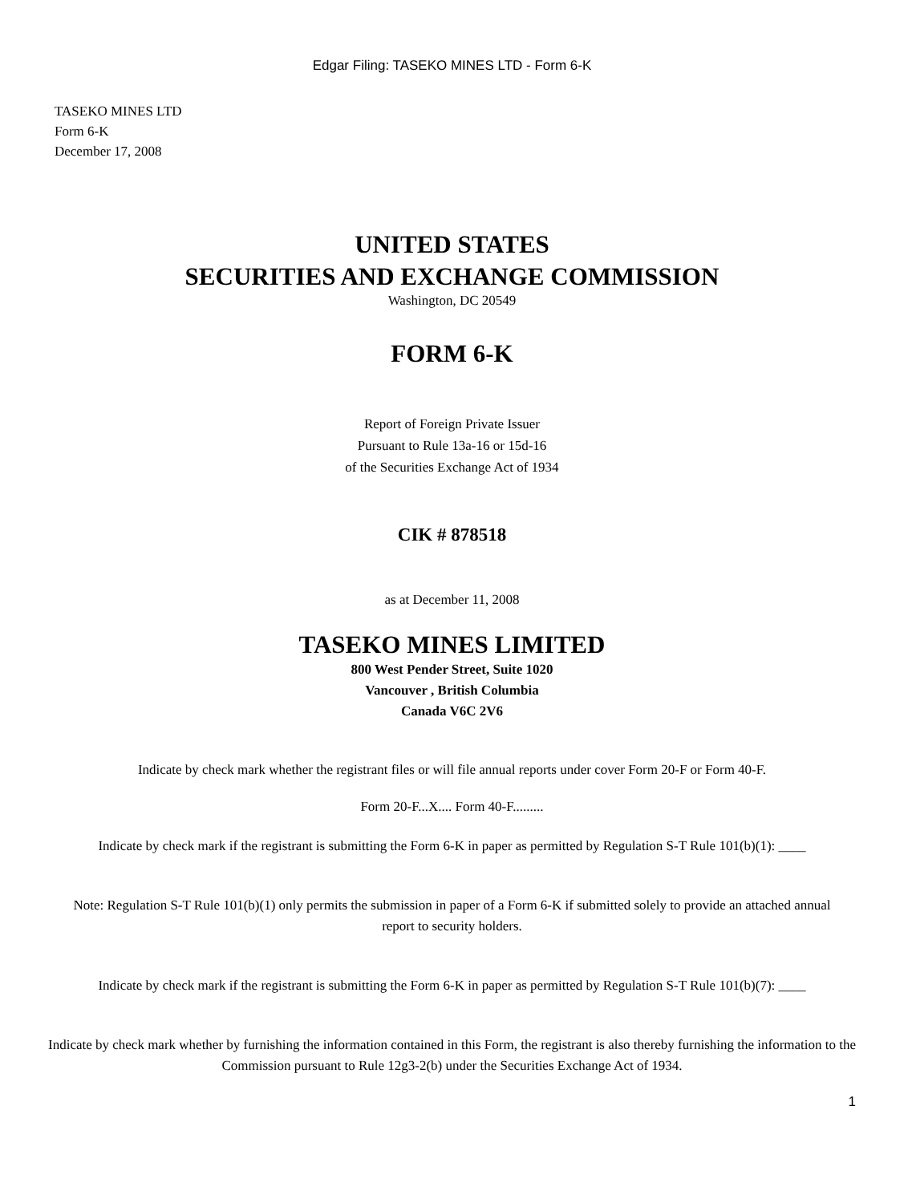Edgar Filing: TASEKO MINES LTD - Form 6-K
TASEKO MINES LTD
Form 6-K
December 17, 2008
UNITED STATES
SECURITIES AND EXCHANGE COMMISSION
Washington, DC 20549
FORM 6-K
Report of Foreign Private Issuer
Pursuant to Rule 13a-16 or 15d-16
of the Securities Exchange Act of 1934
CIK # 878518
as at December 11, 2008
TASEKO MINES LIMITED
800 West Pender Street, Suite 1020
Vancouver , British Columbia
Canada V6C 2V6
Indicate by check mark whether the registrant files or will file annual reports under cover Form 20-F or Form 40-F.
Form 20-F...X.... Form 40-F.........
Indicate by check mark if the registrant is submitting the Form 6-K in paper as permitted by Regulation S-T Rule 101(b)(1): ____
Note: Regulation S-T Rule 101(b)(1) only permits the submission in paper of a Form 6-K if submitted solely to provide an attached annual report to security holders.
Indicate by check mark if the registrant is submitting the Form 6-K in paper as permitted by Regulation S-T Rule 101(b)(7): ____
Indicate by check mark whether by furnishing the information contained in this Form, the registrant is also thereby furnishing the information to the Commission pursuant to Rule 12g3-2(b) under the Securities Exchange Act of 1934.
1